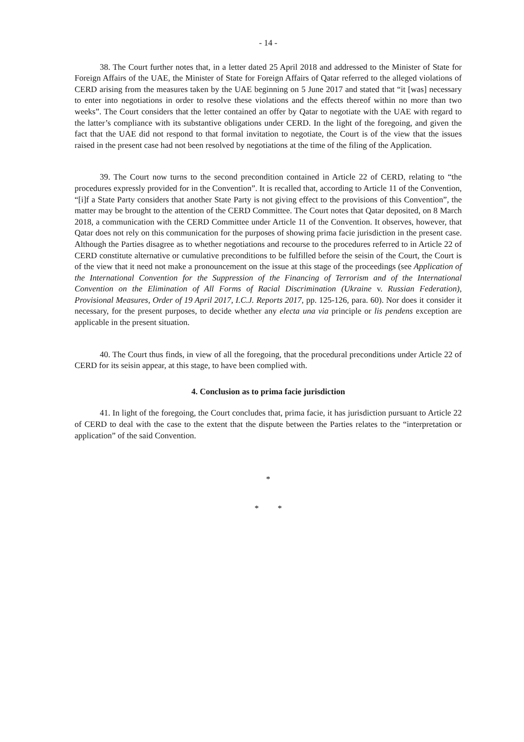- 14 -
38. The Court further notes that, in a letter dated 25 April 2018 and addressed to the Minister of State for Foreign Affairs of the UAE, the Minister of State for Foreign Affairs of Qatar referred to the alleged violations of CERD arising from the measures taken by the UAE beginning on 5 June 2017 and stated that “it [was] necessary to enter into negotiations in order to resolve these violations and the effects thereof within no more than two weeks”. The Court considers that the letter contained an offer by Qatar to negotiate with the UAE with regard to the latter’s compliance with its substantive obligations under CERD. In the light of the foregoing, and given the fact that the UAE did not respond to that formal invitation to negotiate, the Court is of the view that the issues raised in the present case had not been resolved by negotiations at the time of the filing of the Application.
39. The Court now turns to the second precondition contained in Article 22 of CERD, relating to “the procedures expressly provided for in the Convention”. It is recalled that, according to Article 11 of the Convention, “[i]f a State Party considers that another State Party is not giving effect to the provisions of this Convention”, the matter may be brought to the attention of the CERD Committee. The Court notes that Qatar deposited, on 8 March 2018, a communication with the CERD Committee under Article 11 of the Convention. It observes, however, that Qatar does not rely on this communication for the purposes of showing prima facie jurisdiction in the present case. Although the Parties disagree as to whether negotiations and recourse to the procedures referred to in Article 22 of CERD constitute alternative or cumulative preconditions to be fulfilled before the seisin of the Court, the Court is of the view that it need not make a pronouncement on the issue at this stage of the proceedings (see Application of the International Convention for the Suppression of the Financing of Terrorism and of the International Convention on the Elimination of All Forms of Racial Discrimination (Ukraine v. Russian Federation), Provisional Measures, Order of 19 April 2017, I.C.J. Reports 2017, pp. 125-126, para. 60). Nor does it consider it necessary, for the present purposes, to decide whether any electa una via principle or lis pendens exception are applicable in the present situation.
40. The Court thus finds, in view of all the foregoing, that the procedural preconditions under Article 22 of CERD for its seisin appear, at this stage, to have been complied with.
4. Conclusion as to prima facie jurisdiction
41. In light of the foregoing, the Court concludes that, prima facie, it has jurisdiction pursuant to Article 22 of CERD to deal with the case to the extent that the dispute between the Parties relates to the “interpretation or application” of the said Convention.
*
* *